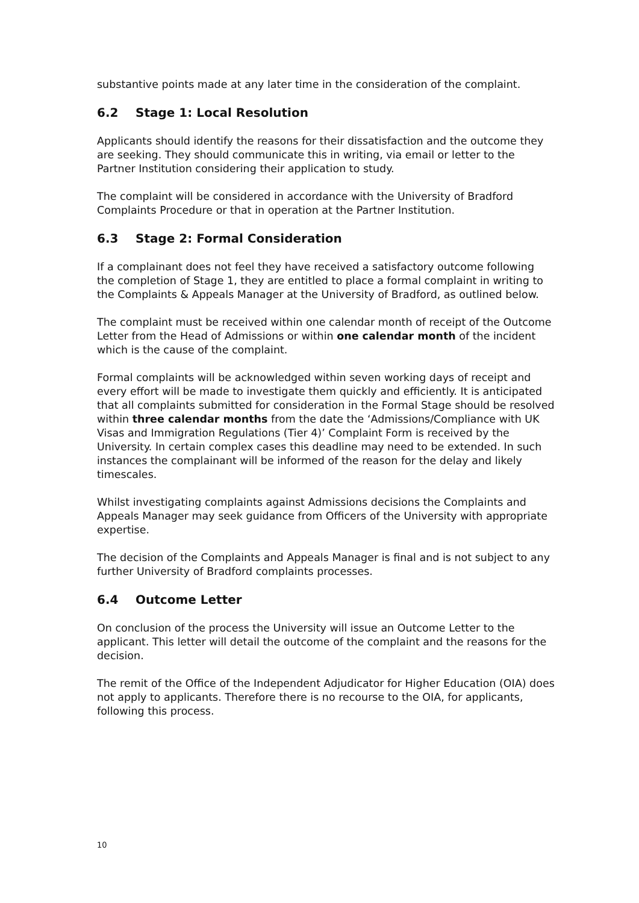substantive points made at any later time in the consideration of the complaint.
6.2 Stage 1: Local Resolution
Applicants should identify the reasons for their dissatisfaction and the outcome they are seeking. They should communicate this in writing, via email or letter to the Partner Institution considering their application to study.
The complaint will be considered in accordance with the University of Bradford Complaints Procedure or that in operation at the Partner Institution.
6.3 Stage 2: Formal Consideration
If a complainant does not feel they have received a satisfactory outcome following the completion of Stage 1, they are entitled to place a formal complaint in writing to the Complaints & Appeals Manager at the University of Bradford, as outlined below.
The complaint must be received within one calendar month of receipt of the Outcome Letter from the Head of Admissions or within one calendar month of the incident which is the cause of the complaint.
Formal complaints will be acknowledged within seven working days of receipt and every effort will be made to investigate them quickly and efficiently. It is anticipated that all complaints submitted for consideration in the Formal Stage should be resolved within three calendar months from the date the ‘Admissions/Compliance with UK Visas and Immigration Regulations (Tier 4)’ Complaint Form is received by the University. In certain complex cases this deadline may need to be extended. In such instances the complainant will be informed of the reason for the delay and likely timescales.
Whilst investigating complaints against Admissions decisions the Complaints and Appeals Manager may seek guidance from Officers of the University with appropriate expertise.
The decision of the Complaints and Appeals Manager is final and is not subject to any further University of Bradford complaints processes.
6.4 Outcome Letter
On conclusion of the process the University will issue an Outcome Letter to the applicant. This letter will detail the outcome of the complaint and the reasons for the decision.
The remit of the Office of the Independent Adjudicator for Higher Education (OIA) does not apply to applicants. Therefore there is no recourse to the OIA, for applicants, following this process.
10